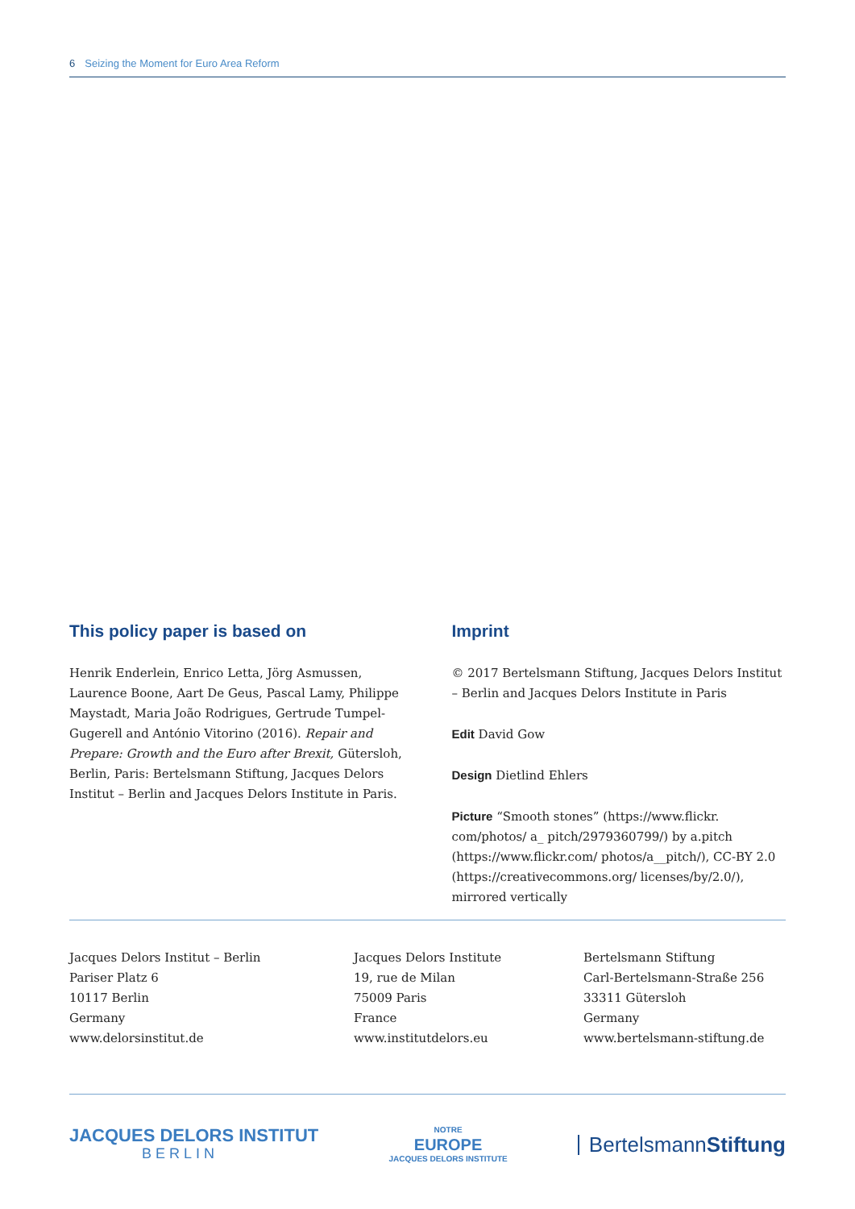6 Seizing the Moment for Euro Area Reform
This policy paper is based on
Henrik Enderlein, Enrico Letta, Jörg Asmussen, Laurence Boone, Aart De Geus, Pascal Lamy, Philippe Maystadt, Maria João Rodrigues, Gertrude Tumpel-Gugerell and António Vitorino (2016). Repair and Prepare: Growth and the Euro after Brexit, Gütersloh, Berlin, Paris: Bertelsmann Stiftung, Jacques Delors Institut – Berlin and Jacques Delors Institute in Paris.
Imprint
© 2017 Bertelsmann Stiftung, Jacques Delors Institut – Berlin and Jacques Delors Institute in Paris
Edit David Gow
Design Dietlind Ehlers
Picture “Smooth stones” (https://www.flickr. com/photos/ a_ pitch/2979360799/) by a.pitch (https://www.flickr.com/ photos/a__pitch/), CC-BY 2.0 (https://creativecommons.org/ licenses/by/2.0/), mirrored vertically
Jacques Delors Institut – Berlin
Pariser Platz 6
10117 Berlin
Germany
www.delorsinstitut.de
Jacques Delors Institute
19, rue de Milan
75009 Paris
France
www.institutdelors.eu
Bertelsmann Stiftung
Carl-Bertelsmann-Straße 256
33311 Gütersloh
Germany
www.bertelsmann-stiftung.de
JACQUES DELORS INSTITUT
BERLIN
NOTRE
EUROPE
JACQUES DELORS INSTITUTE
BertelsmannStiftung